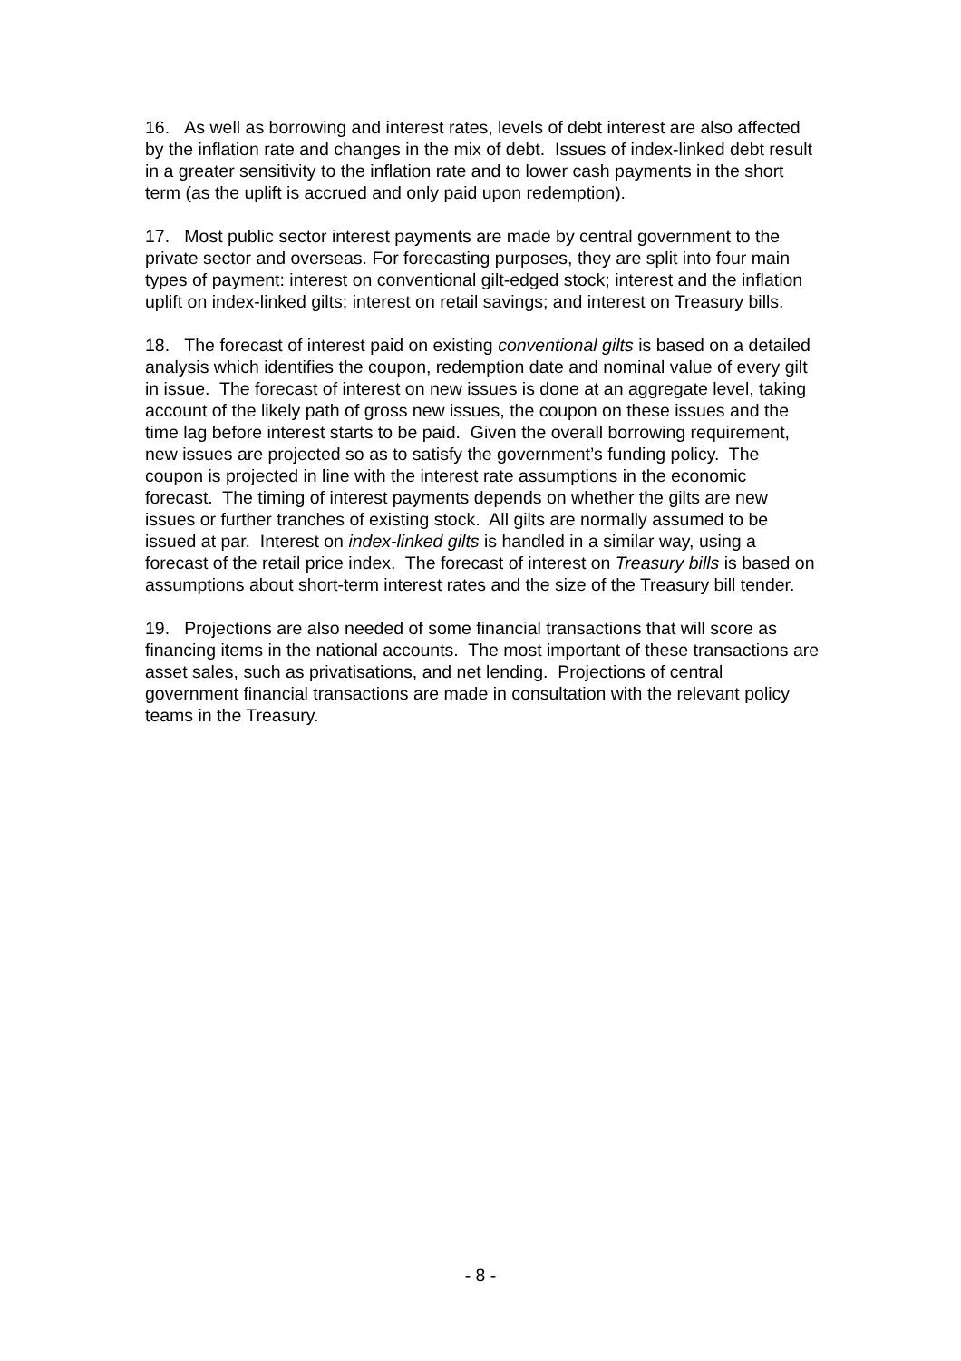16. As well as borrowing and interest rates, levels of debt interest are also affected by the inflation rate and changes in the mix of debt. Issues of index-linked debt result in a greater sensitivity to the inflation rate and to lower cash payments in the short term (as the uplift is accrued and only paid upon redemption).
17. Most public sector interest payments are made by central government to the private sector and overseas. For forecasting purposes, they are split into four main types of payment: interest on conventional gilt-edged stock; interest and the inflation uplift on index-linked gilts; interest on retail savings; and interest on Treasury bills.
18. The forecast of interest paid on existing conventional gilts is based on a detailed analysis which identifies the coupon, redemption date and nominal value of every gilt in issue. The forecast of interest on new issues is done at an aggregate level, taking account of the likely path of gross new issues, the coupon on these issues and the time lag before interest starts to be paid. Given the overall borrowing requirement, new issues are projected so as to satisfy the government’s funding policy. The coupon is projected in line with the interest rate assumptions in the economic forecast. The timing of interest payments depends on whether the gilts are new issues or further tranches of existing stock. All gilts are normally assumed to be issued at par. Interest on index-linked gilts is handled in a similar way, using a forecast of the retail price index. The forecast of interest on Treasury bills is based on assumptions about short-term interest rates and the size of the Treasury bill tender.
19. Projections are also needed of some financial transactions that will score as financing items in the national accounts. The most important of these transactions are asset sales, such as privatisations, and net lending. Projections of central government financial transactions are made in consultation with the relevant policy teams in the Treasury.
- 8 -